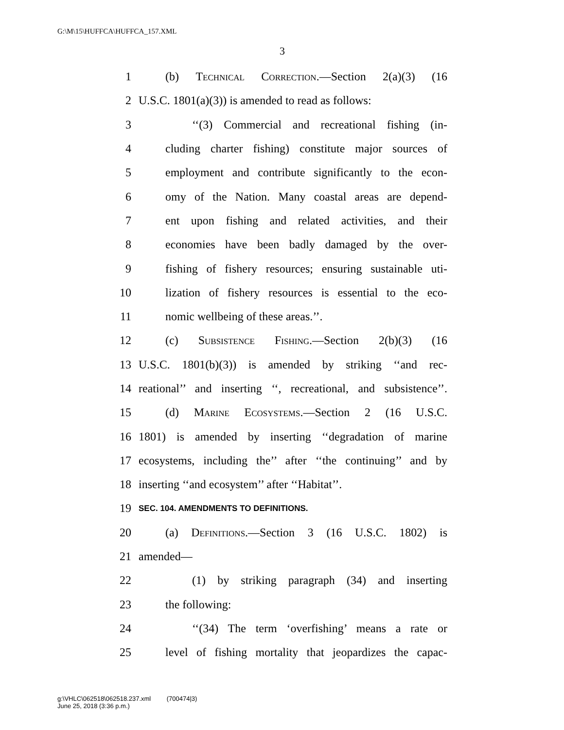G:\M\15\HUFFCA\HUFFCA_157.XML
3
1 (b) Technical Correction.—Section 2(a)(3) (16
2 U.S.C. 1801(a)(3)) is amended to read as follows:
3 ‘‘(3) Commercial and recreational fishing (in-
4 cluding charter fishing) constitute major sources of
5 employment and contribute significantly to the econ-
6 omy of the Nation. Many coastal areas are depend-
7 ent upon fishing and related activities, and their
8 economies have been badly damaged by the over-
9 fishing of fishery resources; ensuring sustainable uti-
10 lization of fishery resources is essential to the eco-
11 nomic wellbeing of these areas.’’.
12 (c) Subsistence Fishing.—Section 2(b)(3) (16
13 U.S.C. 1801(b)(3)) is amended by striking ‘‘and rec-
14 reational’’ and inserting ‘‘, recreational, and subsistence’’.
15 (d) Marine Ecosystems.—Section 2 (16 U.S.C.
16 1801) is amended by inserting ‘‘degradation of marine
17 ecosystems, including the’’ after ‘‘the continuing’’ and by
18 inserting ‘‘and ecosystem’’ after ‘‘Habitat’’.
19 SEC. 104. AMENDMENTS TO DEFINITIONS.
20 (a) Definitions.—Section 3 (16 U.S.C. 1802) is
21 amended—
22 (1) by striking paragraph (34) and inserting
23 the following:
24 ‘‘(34) The term ‘overfishing’ means a rate or
25 level of fishing mortality that jeopardizes the capac-
g:\VHLC\062518\062518.237.xml (700474|3)
June 25, 2018 (3:36 p.m.)